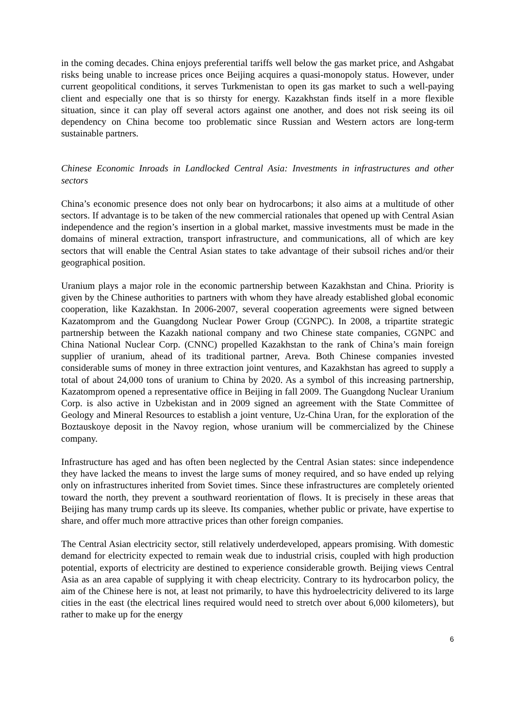in the coming decades. China enjoys preferential tariffs well below the gas market price, and Ashgabat risks being unable to increase prices once Beijing acquires a quasi-monopoly status. However, under current geopolitical conditions, it serves Turkmenistan to open its gas market to such a well-paying client and especially one that is so thirsty for energy. Kazakhstan finds itself in a more flexible situation, since it can play off several actors against one another, and does not risk seeing its oil dependency on China become too problematic since Russian and Western actors are long-term sustainable partners.
Chinese Economic Inroads in Landlocked Central Asia: Investments in infrastructures and other sectors
China’s economic presence does not only bear on hydrocarbons; it also aims at a multitude of other sectors. If advantage is to be taken of the new commercial rationales that opened up with Central Asian independence and the region’s insertion in a global market, massive investments must be made in the domains of mineral extraction, transport infrastructure, and communications, all of which are key sectors that will enable the Central Asian states to take advantage of their subsoil riches and/or their geographical position.
Uranium plays a major role in the economic partnership between Kazakhstan and China. Priority is given by the Chinese authorities to partners with whom they have already established global economic cooperation, like Kazakhstan. In 2006-2007, several cooperation agreements were signed between Kazatomprom and the Guangdong Nuclear Power Group (CGNPC). In 2008, a tripartite strategic partnership between the Kazakh national company and two Chinese state companies, CGNPC and China National Nuclear Corp. (CNNC) propelled Kazakhstan to the rank of China’s main foreign supplier of uranium, ahead of its traditional partner, Areva. Both Chinese companies invested considerable sums of money in three extraction joint ventures, and Kazakhstan has agreed to supply a total of about 24,000 tons of uranium to China by 2020. As a symbol of this increasing partnership, Kazatomprom opened a representative office in Beijing in fall 2009. The Guangdong Nuclear Uranium Corp. is also active in Uzbekistan and in 2009 signed an agreement with the State Committee of Geology and Mineral Resources to establish a joint venture, Uz-China Uran, for the exploration of the Boztauskoye deposit in the Navoy region, whose uranium will be commercialized by the Chinese company.
Infrastructure has aged and has often been neglected by the Central Asian states: since independence they have lacked the means to invest the large sums of money required, and so have ended up relying only on infrastructures inherited from Soviet times. Since these infrastructures are completely oriented toward the north, they prevent a southward reorientation of flows. It is precisely in these areas that Beijing has many trump cards up its sleeve. Its companies, whether public or private, have expertise to share, and offer much more attractive prices than other foreign companies.
The Central Asian electricity sector, still relatively underdeveloped, appears promising. With domestic demand for electricity expected to remain weak due to industrial crisis, coupled with high production potential, exports of electricity are destined to experience considerable growth. Beijing views Central Asia as an area capable of supplying it with cheap electricity. Contrary to its hydrocarbon policy, the aim of the Chinese here is not, at least not primarily, to have this hydroelectricity delivered to its large cities in the east (the electrical lines required would need to stretch over about 6,000 kilometers), but rather to make up for the energy
6